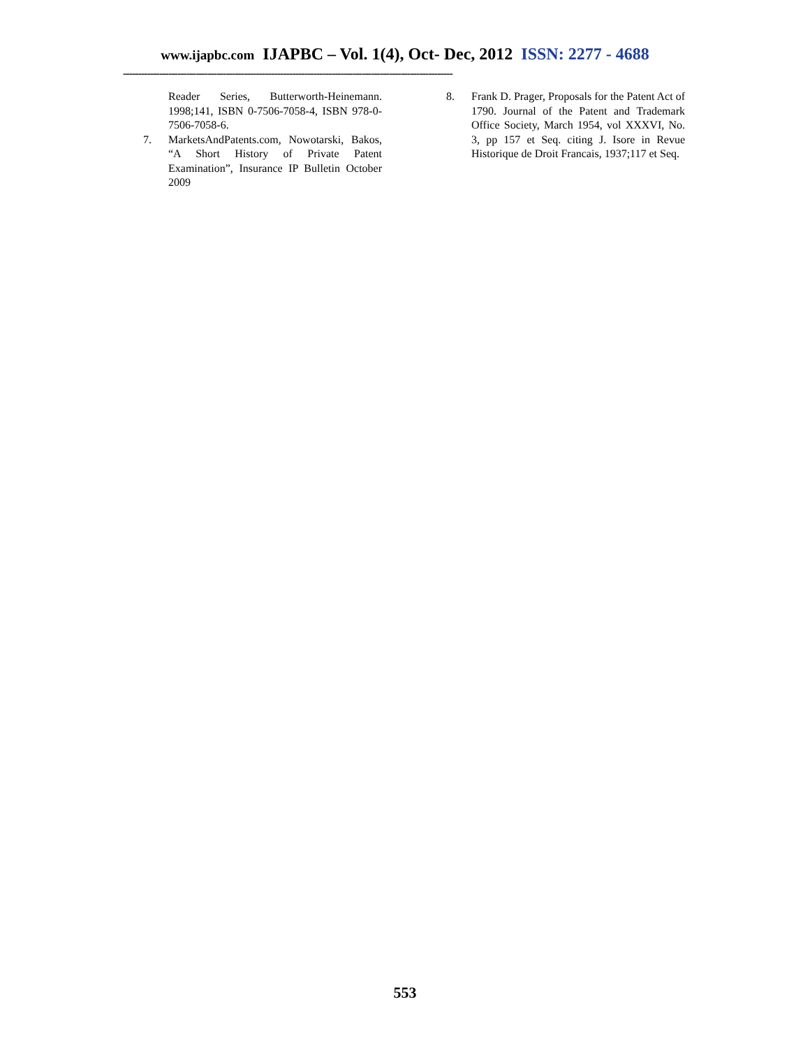www.ijapbc.com IJAPBC – Vol. 1(4), Oct- Dec, 2012 ISSN: 2277 - 4688
-------------------------------------------------------------------------------------------------------------
Reader Series, Butterworth-Heinemann. 1998;141, ISBN 0-7506-7058-4, ISBN 978-0-7506-7058-6.
7. MarketsAndPatents.com, Nowotarski, Bakos, “A Short History of Private Patent Examination”, Insurance IP Bulletin October 2009
8. Frank D. Prager, Proposals for the Patent Act of 1790. Journal of the Patent and Trademark Office Society, March 1954, vol XXXVI, No. 3, pp 157 et Seq. citing J. Isore in Revue Historique de Droit Francais, 1937;117 et Seq.
553